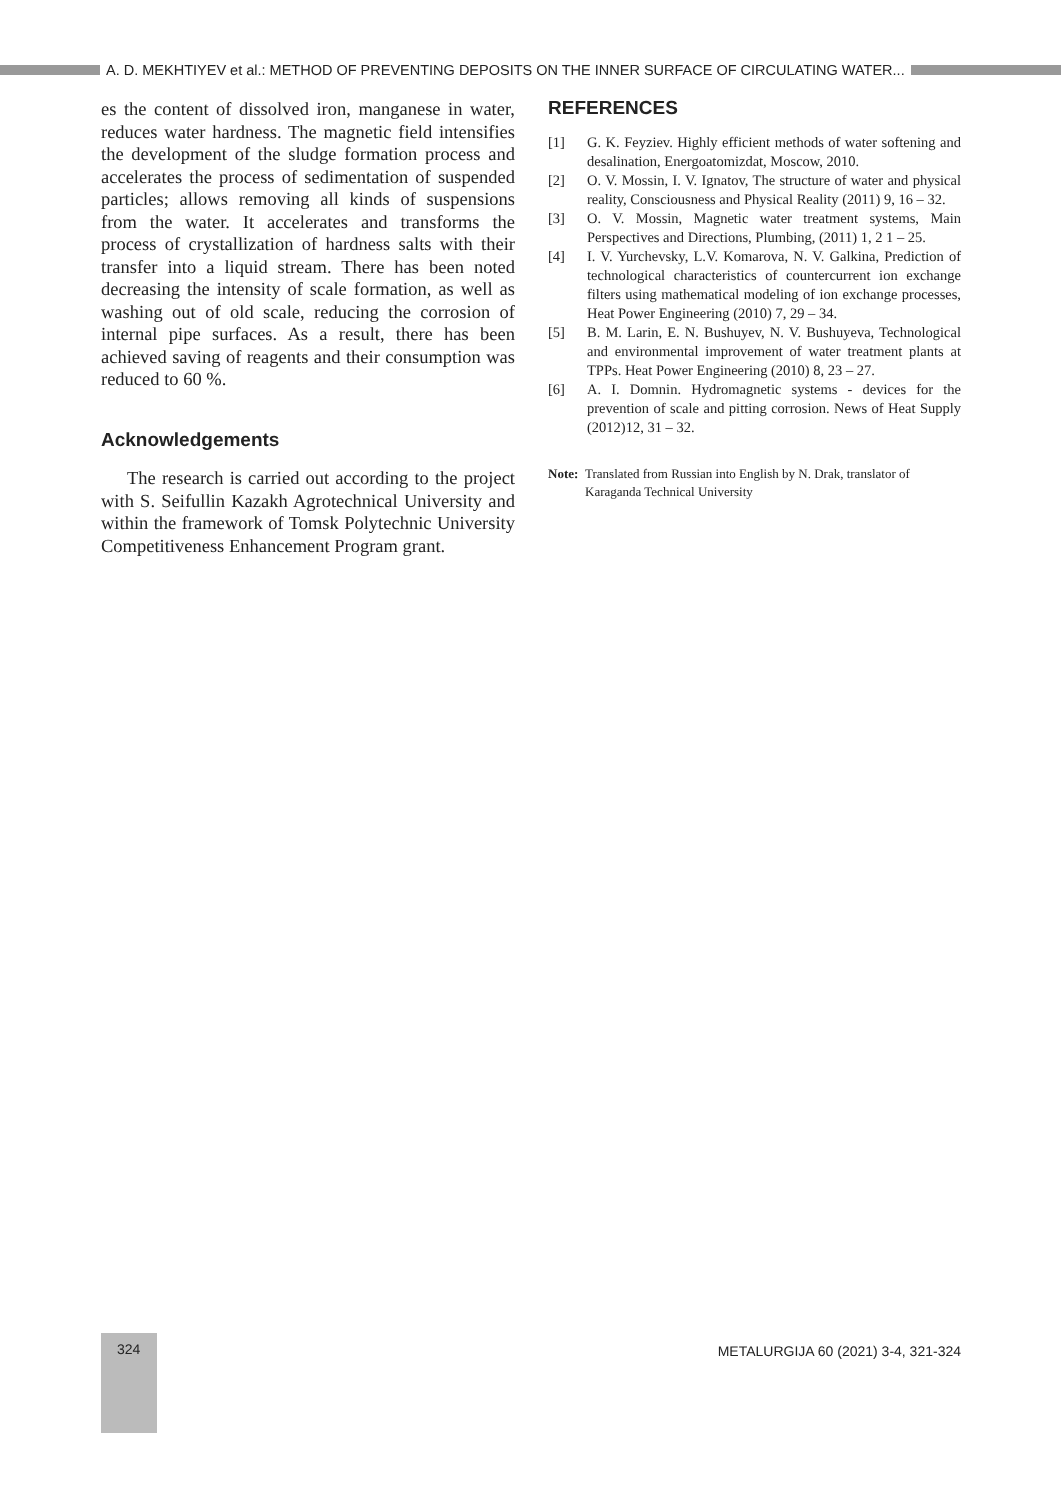A. D. MEKHTIYEV et al.: METHOD OF PREVENTING DEPOSITS ON THE INNER SURFACE OF CIRCULATING WATER...
es the content of dissolved iron, manganese in water, reduces water hardness. The magnetic field intensifies the development of the sludge formation process and accelerates the process of sedimentation of suspended particles; allows removing all kinds of suspensions from the water. It accelerates and transforms the process of crystallization of hardness salts with their transfer into a liquid stream. There has been noted decreasing the intensity of scale formation, as well as washing out of old scale, reducing the corrosion of internal pipe surfaces. As a result, there has been achieved saving of reagents and their consumption was reduced to 60 %.
Acknowledgements
The research is carried out according to the project with S. Seifullin Kazakh Agrotechnical University and within the framework of Tomsk Polytechnic University Competitiveness Enhancement Program grant.
REFERENCES
[1] G. K. Feyziev. Highly efficient methods of water softening and desalination, Energoatomizdat, Moscow, 2010.
[2] O. V. Mossin, I. V. Ignatov, The structure of water and physical reality, Consciousness and Physical Reality (2011) 9, 16 – 32.
[3] O. V. Mossin, Magnetic water treatment systems, Main Perspectives and Directions, Plumbing, (2011) 1, 2 1 – 25.
[4] I. V. Yurchevsky, L.V. Komarova, N. V. Galkina, Prediction of technological characteristics of countercurrent ion exchange filters using mathematical modeling of ion exchange processes, Heat Power Engineering (2010) 7, 29 – 34.
[5] B. M. Larin, E. N. Bushuyev, N. V. Bushuyeva, Technological and environmental improvement of water treatment plants at TPPs. Heat Power Engineering (2010) 8, 23 – 27.
[6] A. I. Domnin. Hydromagnetic systems - devices for the prevention of scale and pitting corrosion. News of Heat Supply (2012)12, 31 – 32.
Note: Translated from Russian into English by N. Drak, translator of Karaganda Technical University
324
METALURGIJA 60 (2021) 3-4, 321-324